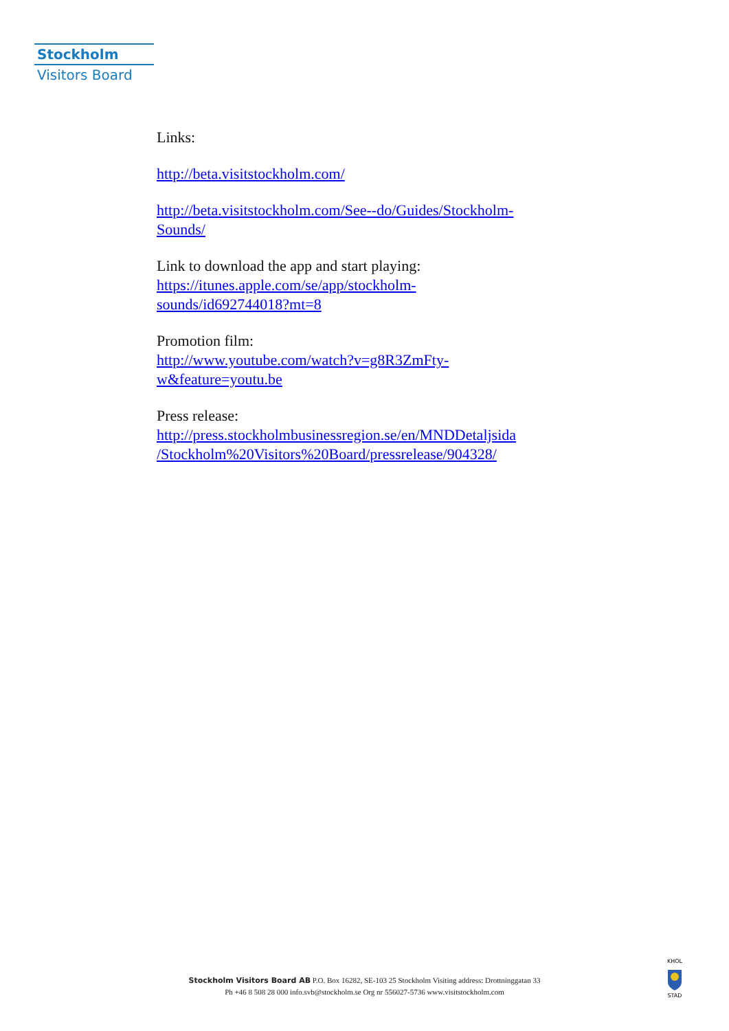Stockholm
Visitors Board
Links:
http://beta.visitstockholm.com/
http://beta.visitstockholm.com/See--do/Guides/Stockholm-
Sounds/
Link to download the app and start playing:
https://itunes.apple.com/se/app/stockholm-
sounds/id692744018?mt=8
Promotion film:
http://www.youtube.com/watch?v=g8R3ZmFty-
w&feature=youtu.be
Press release:
http://press.stockholmbusinessregion.se/en/MNDDetaljsida
/Stockholm%20Visitors%20Board/pressrelease/904328/
Stockholm Visitors Board AB P.O. Box 16282, SE-103 25 Stockholm Visiting address: Drottninggatan 33
Ph +46 8 508 28 000 info.svb@stockholm.se Org nr 556027-5736 www.visitstockholm.com
KHOL
STAD